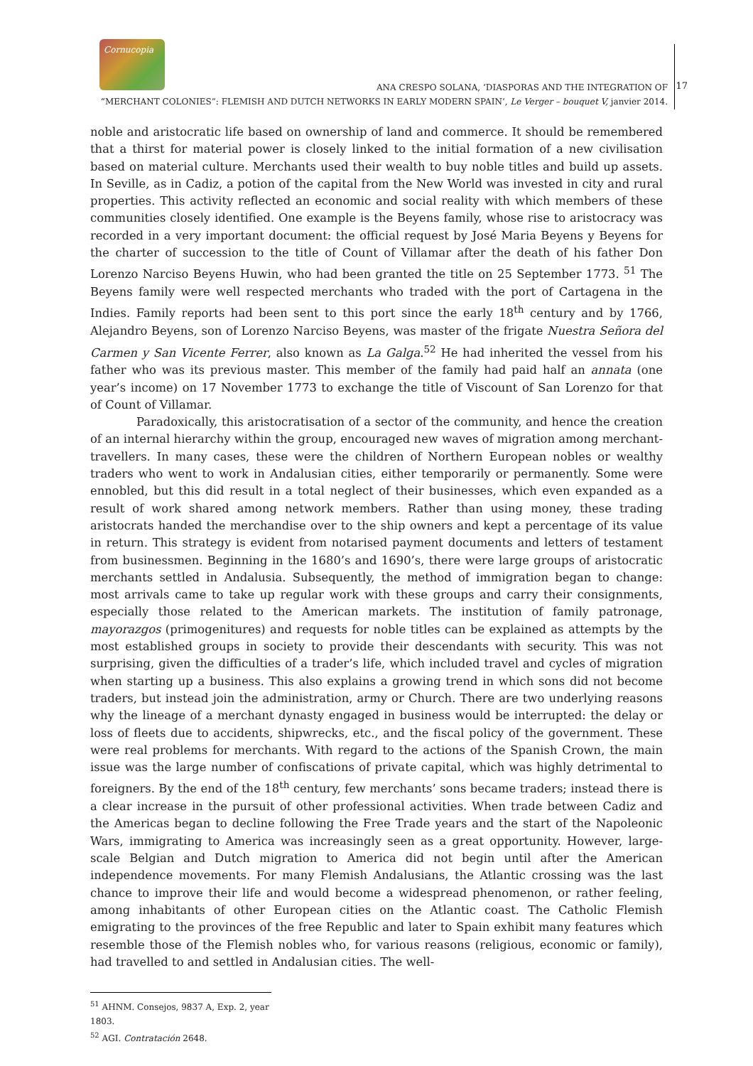Cornucopia
ANA CRESPO SOLANA, ‘DIASPORAS AND THE INTEGRATION OF
“MERCHANT COLONIES”: FLEMISH AND DUTCH NETWORKS IN EARLY MODERN SPAIN’, Le Verger – bouquet V, janvier 2014.
17
noble and aristocratic life based on ownership of land and commerce. It should be remembered that a thirst for material power is closely linked to the initial formation of a new civilisation based on material culture. Merchants used their wealth to buy noble titles and build up assets. In Seville, as in Cadiz, a potion of the capital from the New World was invested in city and rural properties. This activity reflected an economic and social reality with which members of these communities closely identified. One example is the Beyens family, whose rise to aristocracy was recorded in a very important document: the official request by José Maria Beyens y Beyens for the charter of succession to the title of Count of Villamar after the death of his father Don Lorenzo Narciso Beyens Huwin, who had been granted the title on 25 September 1773. <sup>51</sup> The Beyens family were well respected merchants who traded with the port of Cartagena in the Indies. Family reports had been sent to this port since the early 18<sup>th</sup> century and by 1766, Alejandro Beyens, son of Lorenzo Narciso Beyens, was master of the frigate Nuestra Señora del Carmen y San Vicente Ferrer, also known as La Galga.<sup>52</sup> He had inherited the vessel from his father who was its previous master. This member of the family had paid half an annata (one year’s income) on 17 November 1773 to exchange the title of Viscount of San Lorenzo for that of Count of Villamar.
Paradoxically, this aristocratisation of a sector of the community, and hence the creation of an internal hierarchy within the group, encouraged new waves of migration among merchant-travellers. In many cases, these were the children of Northern European nobles or wealthy traders who went to work in Andalusian cities, either temporarily or permanently. Some were ennobled, but this did result in a total neglect of their businesses, which even expanded as a result of work shared among network members. Rather than using money, these trading aristocrats handed the merchandise over to the ship owners and kept a percentage of its value in return. This strategy is evident from notarised payment documents and letters of testament from businessmen. Beginning in the 1680’s and 1690’s, there were large groups of aristocratic merchants settled in Andalusia. Subsequently, the method of immigration began to change: most arrivals came to take up regular work with these groups and carry their consignments, especially those related to the American markets. The institution of family patronage, mayorazgos (primogenitures) and requests for noble titles can be explained as attempts by the most established groups in society to provide their descendants with security. This was not surprising, given the difficulties of a trader’s life, which included travel and cycles of migration when starting up a business. This also explains a growing trend in which sons did not become traders, but instead join the administration, army or Church. There are two underlying reasons why the lineage of a merchant dynasty engaged in business would be interrupted: the delay or loss of fleets due to accidents, shipwrecks, etc., and the fiscal policy of the government. These were real problems for merchants. With regard to the actions of the Spanish Crown, the main issue was the large number of confiscations of private capital, which was highly detrimental to foreigners. By the end of the 18<sup>th</sup> century, few merchants’ sons became traders; instead there is a clear increase in the pursuit of other professional activities. When trade between Cadiz and the Americas began to decline following the Free Trade years and the start of the Napoleonic Wars, immigrating to America was increasingly seen as a great opportunity. However, large-scale Belgian and Dutch migration to America did not begin until after the American independence movements. For many Flemish Andalusians, the Atlantic crossing was the last chance to improve their life and would become a widespread phenomenon, or rather feeling, among inhabitants of other European cities on the Atlantic coast. The Catholic Flemish emigrating to the provinces of the free Republic and later to Spain exhibit many features which resemble those of the Flemish nobles who, for various reasons (religious, economic or family), had travelled to and settled in Andalusian cities. The well-
<sup>51</sup> AHNM. Consejos, 9837 A, Exp. 2, year 1803.
<sup>52</sup> AGI. Contratación 2648.